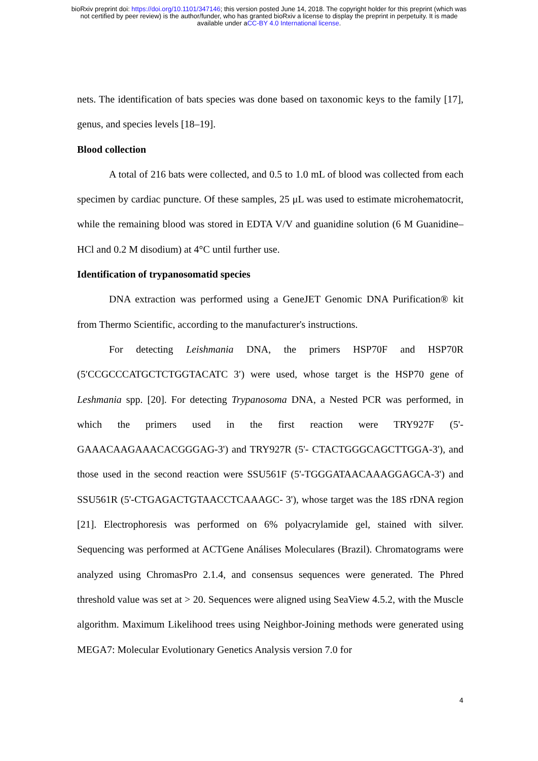bioRxiv preprint doi: https://doi.org/10.1101/347146; this version posted June 14, 2018. The copyright holder for this preprint (which was
not certified by peer review) is the author/funder, who has granted bioRxiv a license to display the preprint in perpetuity. It is made
available under aCC-BY 4.0 International license.
nets. The identification of bats species was done based on taxonomic keys to the family [17], genus, and species levels [18–19].
Blood collection
A total of 216 bats were collected, and 0.5 to 1.0 mL of blood was collected from each specimen by cardiac puncture. Of these samples, 25 μL was used to estimate microhematocrit, while the remaining blood was stored in EDTA V/V and guanidine solution (6 M Guanidine–HCl and 0.2 M disodium) at 4°C until further use.
Identification of trypanosomatid species
DNA extraction was performed using a GeneJET Genomic DNA Purification® kit from Thermo Scientific, according to the manufacturer's instructions.
For detecting Leishmania DNA, the primers HSP70F and HSP70R (5′CCGCCCATGCTCTGGTACATC 3′) were used, whose target is the HSP70 gene of Leshmania spp. [20]. For detecting Trypanosoma DNA, a Nested PCR was performed, in which the primers used in the first reaction were TRY927F (5'-GAAACAAGAAACACGGGAG-3') and TRY927R (5'- CTACTGGGCAGCTTGGA-3'), and those used in the second reaction were SSU561F (5'-TGGGATAACAAAGGAGCA-3') and SSU561R (5'-CTGAGACTGTAACCTCAAAGC- 3'), whose target was the 18S rDNA region [21]. Electrophoresis was performed on 6% polyacrylamide gel, stained with silver. Sequencing was performed at ACTGene Análises Moleculares (Brazil). Chromatograms were analyzed using ChromasPro 2.1.4, and consensus sequences were generated. The Phred threshold value was set at > 20. Sequences were aligned using SeaView 4.5.2, with the Muscle algorithm. Maximum Likelihood trees using Neighbor-Joining methods were generated using MEGA7: Molecular Evolutionary Genetics Analysis version 7.0 for
4